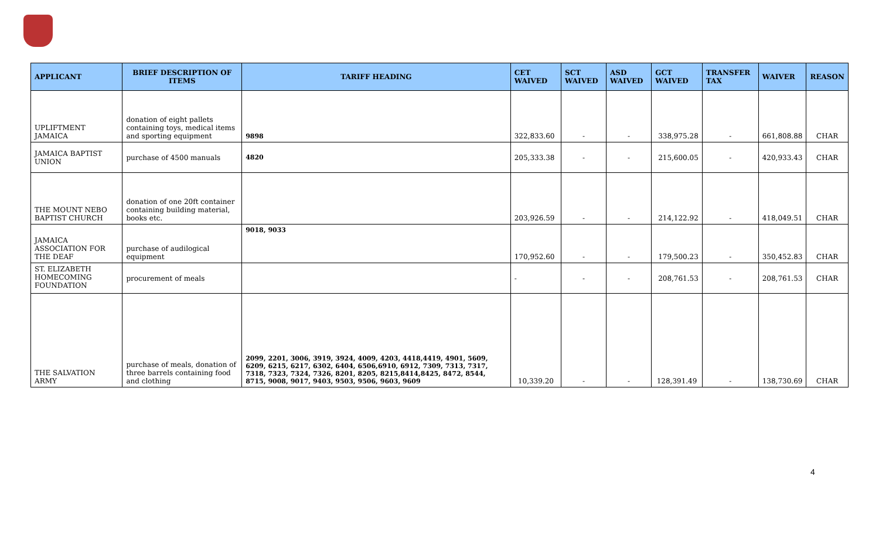| APPLICANT | BRIEF DESCRIPTION OF ITEMS | TARIFF HEADING | CET WAIVED | SCT WAIVED | ASD WAIVED | GCT WAIVED | TRANSFER TAX | WAIVER | REASON |
| --- | --- | --- | --- | --- | --- | --- | --- | --- | --- |
| UPLIFTMENT JAMAICA | donation of eight pallets containing toys, medical items and sporting equipment | 9898 | 322,833.60 | - | - | 338,975.28 | - | 661,808.88 | CHAR |
| JAMAICA BAPTIST UNION | purchase of 4500 manuals | 4820 | 205,333.38 | - | - | 215,600.05 | - | 420,933.43 | CHAR |
| THE MOUNT NEBO BAPTIST CHURCH | donation of one 20ft container containing building material, books etc. | | 203,926.59 | - | - | 214,122.92 | - | 418,049.51 | CHAR |
| JAMAICA ASSOCIATION FOR THE DEAF | purchase of audilogical equipment | 9018, 9033 | 170,952.60 | - | - | 179,500.23 | - | 350,452.83 | CHAR |
| ST. ELIZABETH HOMECOMING FOUNDATION | procurement of meals | | - | - | - | 208,761.53 | - | 208,761.53 | CHAR |
| THE SALVATION ARMY | purchase of meals, donation of three barrels containing food and clothing | 2099, 2201, 3006, 3919, 3924, 4009, 4203, 4418,4419, 4901, 5609, 6209, 6215, 6217, 6302, 6404, 6506,6910, 6912, 7309, 7313, 7317, 7318, 7323, 7324, 7326, 8201, 8205, 8215,8414,8425, 8472, 8544, 8715, 9008, 9017, 9403, 9503, 9506, 9603, 9609 | 10,339.20 | - | - | 128,391.49 | - | 138,730.69 | CHAR |
4